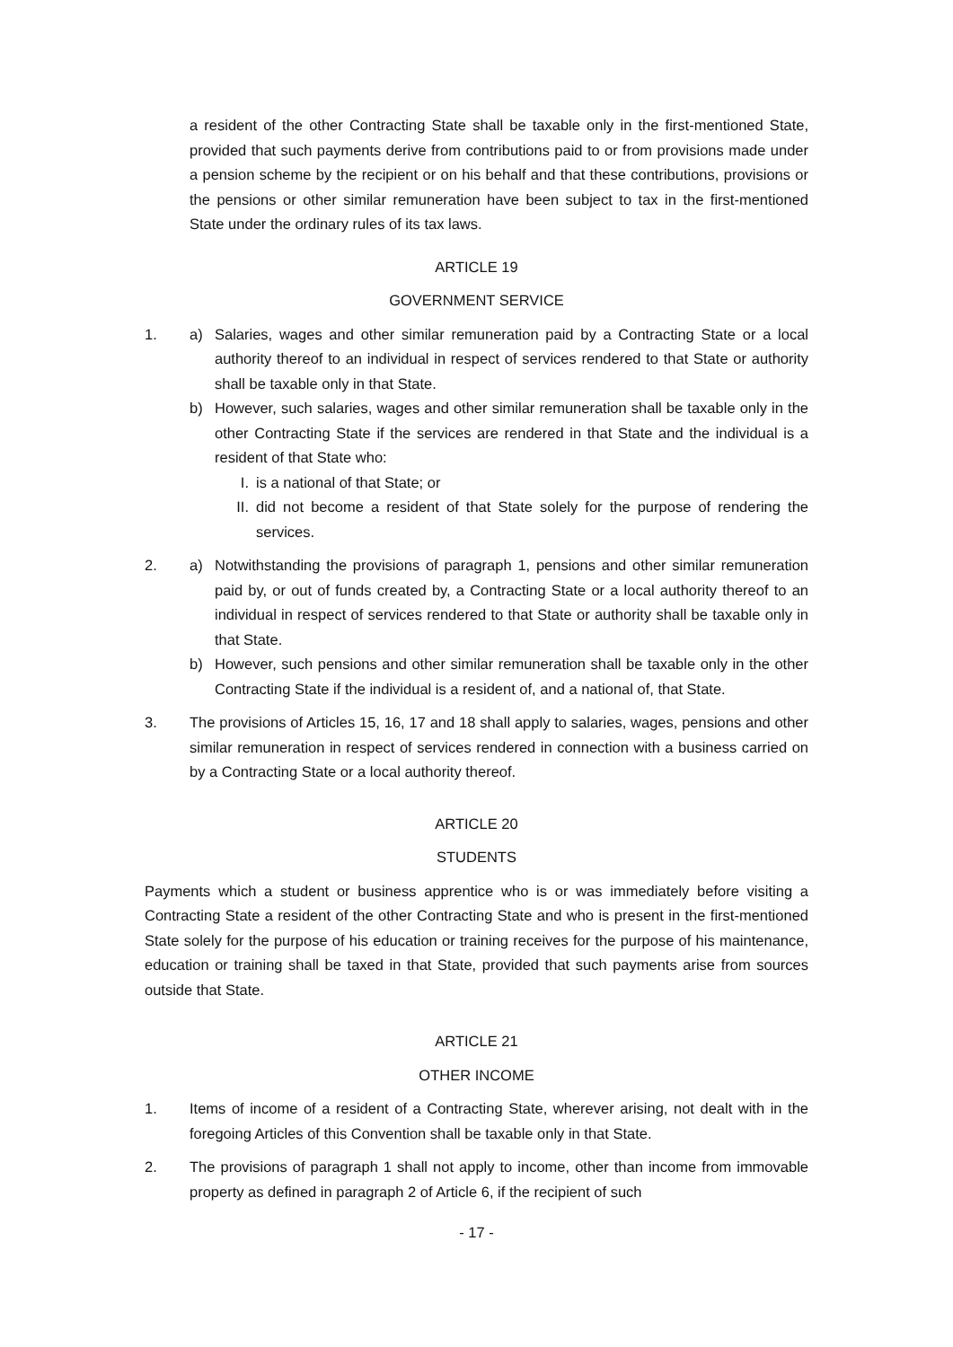a resident of the other Contracting State shall be taxable only in the first-mentioned State, provided that such payments derive from contributions paid to or from provisions made under a pension scheme by the recipient or on his behalf and that these contributions, provisions or the pensions or other similar remuneration have been subject to tax in the first-mentioned State under the ordinary rules of its tax laws.
ARTICLE 19
GOVERNMENT SERVICE
1. a) Salaries, wages and other similar remuneration paid by a Contracting State or a local authority thereof to an individual in respect of services rendered to that State or authority shall be taxable only in that State.
b) However, such salaries, wages and other similar remuneration shall be taxable only in the other Contracting State if the services are rendered in that State and the individual is a resident of that State who:
I. is a national of that State; or
II. did not become a resident of that State solely for the purpose of rendering the services.
2. a) Notwithstanding the provisions of paragraph 1, pensions and other similar remuneration paid by, or out of funds created by, a Contracting State or a local authority thereof to an individual in respect of services rendered to that State or authority shall be taxable only in that State.
b) However, such pensions and other similar remuneration shall be taxable only in the other Contracting State if the individual is a resident of, and a national of, that State.
3. The provisions of Articles 15, 16, 17 and 18 shall apply to salaries, wages, pensions and other similar remuneration in respect of services rendered in connection with a business carried on by a Contracting State or a local authority thereof.
ARTICLE 20
STUDENTS
Payments which a student or business apprentice who is or was immediately before visiting a Contracting State a resident of the other Contracting State and who is present in the first-mentioned State solely for the purpose of his education or training receives for the purpose of his maintenance, education or training shall be taxed in that State, provided that such payments arise from sources outside that State.
ARTICLE 21
OTHER INCOME
1. Items of income of a resident of a Contracting State, wherever arising, not dealt with in the foregoing Articles of this Convention shall be taxable only in that State.
2. The provisions of paragraph 1 shall not apply to income, other than income from immovable property as defined in paragraph 2 of Article 6, if the recipient of such
- 17 -